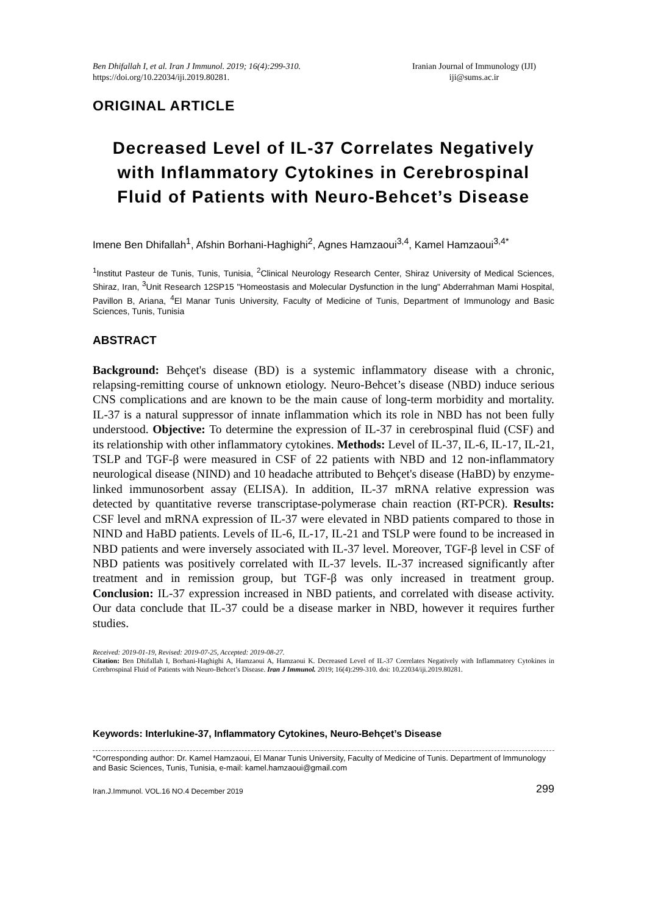Ben Dhifallah I, et al. Iran J Immunol. 2019; 16(4):299-310.
https://doi.org/10.22034/iji.2019.80281.
Iranian Journal of Immunology (IJI)
iji@sums.ac.ir
ORIGINAL ARTICLE
Decreased Level of IL-37 Correlates Negatively with Inflammatory Cytokines in Cerebrospinal Fluid of Patients with Neuro-Behcet’s Disease
Imene Ben Dhifallah<sup>1</sup>, Afshin Borhani-Haghighi<sup>2</sup>, Agnes Hamzaoui<sup>3,4</sup>, Kamel Hamzaoui<sup>3,4*</sup>
<sup>1</sup> Institut Pasteur de Tunis, Tunis, Tunisia, <sup>2</sup>Clinical Neurology Research Center, Shiraz University of Medical Sciences, Shiraz, Iran, <sup>3</sup>Unit Research 12SP15 "Homeostasis and Molecular Dysfunction in the lung" Abderrahman Mami Hospital, Pavillon B, Ariana, <sup>4</sup>El Manar Tunis University, Faculty of Medicine of Tunis, Department of Immunology and Basic Sciences, Tunis, Tunisia
ABSTRACT
Background: Behçet's disease (BD) is a systemic inflammatory disease with a chronic, relapsing-remitting course of unknown etiology. Neuro-Behcet’s disease (NBD) induce serious CNS complications and are known to be the main cause of long-term morbidity and mortality. IL-37 is a natural suppressor of innate inflammation which its role in NBD has not been fully understood. Objective: To determine the expression of IL-37 in cerebrospinal fluid (CSF) and its relationship with other inflammatory cytokines. Methods: Level of IL-37, IL-6, IL-17, IL-21, TSLP and TGF-β were measured in CSF of 22 patients with NBD and 12 non-inflammatory neurological disease (NIND) and 10 headache attributed to Behçet's disease (HaBD) by enzyme-linked immunosorbent assay (ELISA). In addition, IL-37 mRNA relative expression was detected by quantitative reverse transcriptase-polymerase chain reaction (RT-PCR). Results: CSF level and mRNA expression of IL-37 were elevated in NBD patients compared to those in NIND and HaBD patients. Levels of IL-6, IL-17, IL-21 and TSLP were found to be increased in NBD patients and were inversely associated with IL-37 level. Moreover, TGF-β level in CSF of NBD patients was positively correlated with IL-37 levels. IL-37 increased significantly after treatment and in remission group, but TGF-β was only increased in treatment group. Conclusion: IL-37 expression increased in NBD patients, and correlated with disease activity. Our data conclude that IL-37 could be a disease marker in NBD, however it requires further studies.
Received: 2019-01-19, Revised: 2019-07-25, Accepted: 2019-08-27.
Citation: Ben Dhifallah I, Borhani-Haghighi A, Hamzaoui A, Hamzaoui K. Decreased Level of IL-37 Correlates Negatively with Inflammatory Cytokines in Cerebrospinal Fluid of Patients with Neuro-Behcet’s Disease. Iran J Immunol. 2019; 16(4):299-310. doi: 10.22034/iji.2019.80281.
Keywords: Interlukine-37, Inflammatory Cytokines, Neuro-Behçet’s Disease
*Corresponding author: Dr. Kamel Hamzaoui, El Manar Tunis University, Faculty of Medicine of Tunis. Department of Immunology and Basic Sciences, Tunis, Tunisia, e-mail: kamel.hamzaoui@gmail.com
Iran.J.Immunol. VOL.16 NO.4 December 2019 299